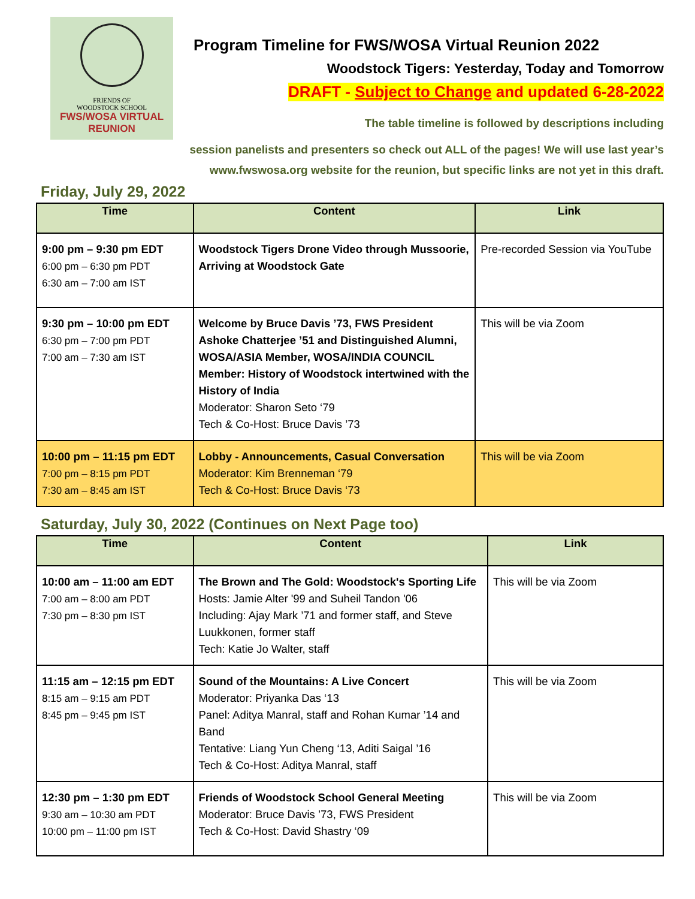FRIENDS OF
WOODSTOCK SCHOOL
FWS/WOSA VIRTUAL
REUNION
Program Timeline for FWS/WOSA Virtual Reunion 2022
Woodstock Tigers: Yesterday, Today and Tomorrow
DRAFT - Subject to Change and updated 6-28-2022
The table timeline is followed by descriptions including
session panelists and presenters so check out ALL of the pages! We will use last year’s
www.fwswosa.org website for the reunion, but specific links are not yet in this draft.
Friday, July 29, 2022
| Time | Content | Link |
| --- | --- | --- |
| 9:00 pm – 9:30 pm EDT 6:00 pm – 6:30 pm PDT 6:30 am – 7:00 am IST | Woodstock Tigers Drone Video through Mussoorie, Arriving at Woodstock Gate | Pre-recorded Session via YouTube |
| 9:30 pm – 10:00 pm EDT 6:30 pm – 7:00 pm PDT 7:00 am – 7:30 am IST | Welcome by Bruce Davis ’73, FWS President Ashoke Chatterjee ’51 and Distinguished Alumni, WOSA/ASIA Member, WOSA/INDIA COUNCIL Member: History of Woodstock intertwined with the History of India Moderator: Sharon Seto ‘79 Tech & Co-Host: Bruce Davis ’73 | This will be via Zoom |
| 10:00 pm – 11:15 pm EDT 7:00 pm – 8:15 pm PDT 7:30 am – 8:45 am IST | Lobby - Announcements, Casual Conversation Moderator: Kim Brenneman ‘79 Tech & Co-Host: Bruce Davis ‘73 | This will be via Zoom |
Saturday, July 30, 2022 (Continues on Next Page too)
| Time | Content | Link |
| --- | --- | --- |
| 10:00 am – 11:00 am EDT 7:00 am – 8:00 am PDT 7:30 pm – 8:30 pm IST | The Brown and The Gold: Woodstock's Sporting Life Hosts: Jamie Alter '99 and Suheil Tandon '06 Including: Ajay Mark ’71 and former staff, and Steve Luukkonen, former staff Tech: Katie Jo Walter, staff | This will be via Zoom |
| 11:15 am – 12:15 pm EDT 8:15 am – 9:15 am PDT 8:45 pm – 9:45 pm IST | Sound of the Mountains: A Live Concert Moderator: Priyanka Das ‘13 Panel: Aditya Manral, staff and Rohan Kumar ’14 and Band Tentative: Liang Yun Cheng ‘13, Aditi Saigal ’16 Tech & Co-Host: Aditya Manral, staff | This will be via Zoom |
| 12:30 pm – 1:30 pm EDT 9:30 am – 10:30 am PDT 10:00 pm – 11:00 pm IST | Friends of Woodstock School General Meeting Moderator: Bruce Davis ’73, FWS President Tech & Co-Host: David Shastry ‘09 | This will be via Zoom |